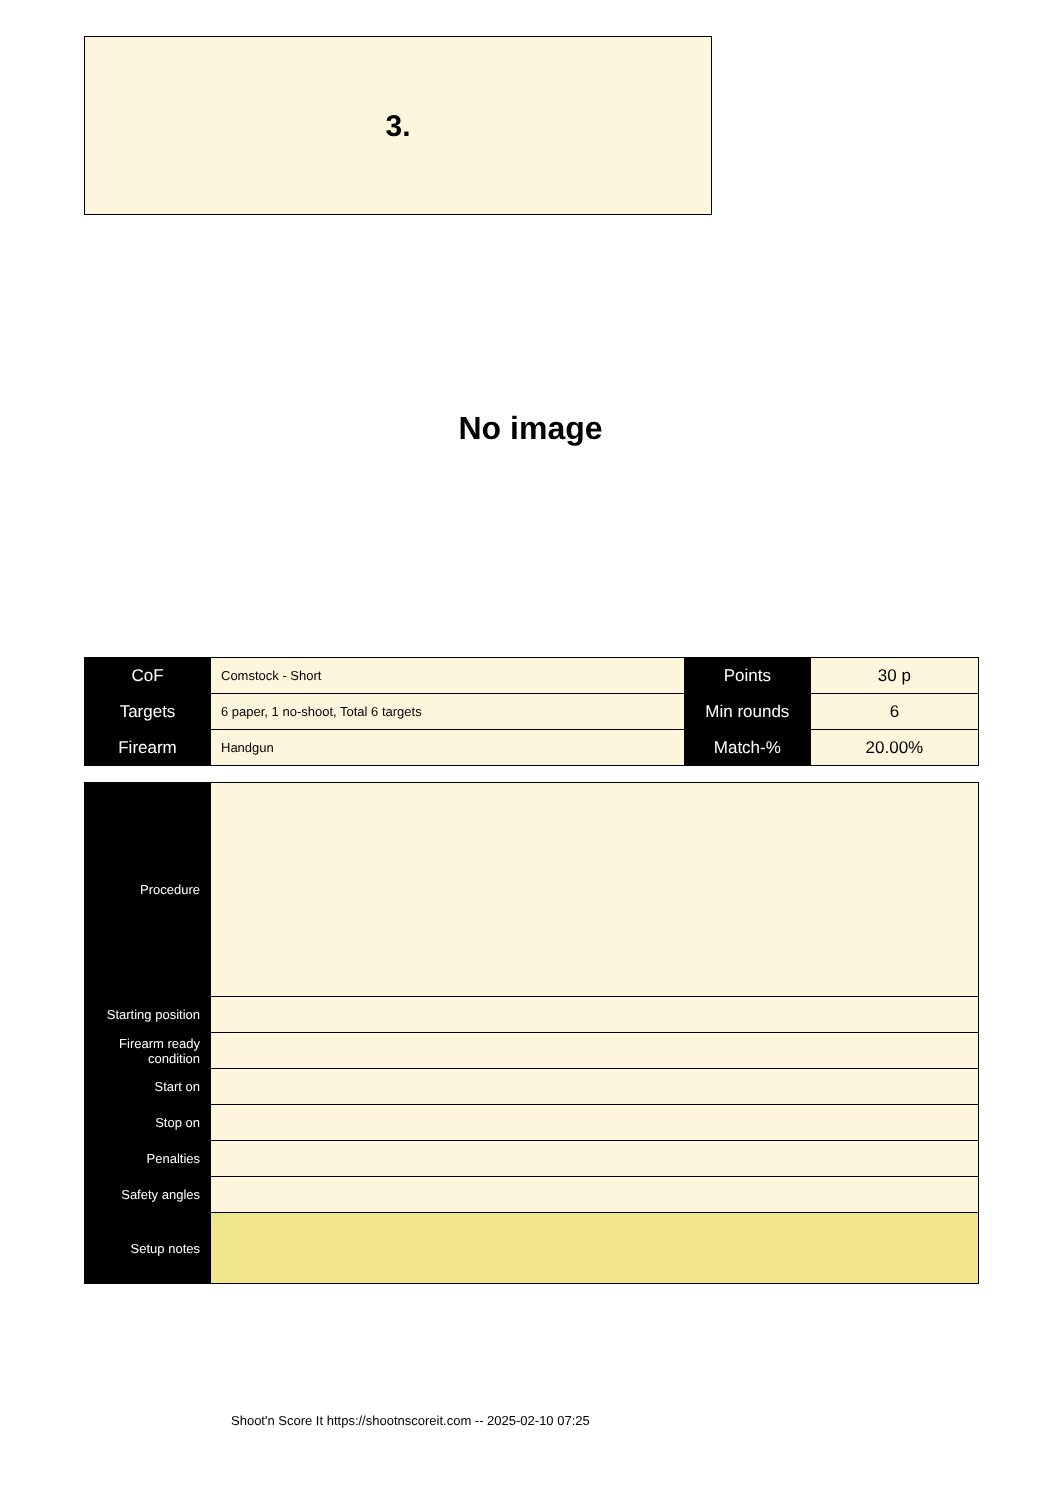3.
No image
| CoF | Comstock - Short | Points | 30 p |
| Targets | 6 paper, 1 no-shoot, Total 6 targets | Min rounds | 6 |
| Firearm | Handgun | Match-% | 20.00% |
| Procedure | |
| Starting position | |
| Firearm ready condition | |
| Start on | |
| Stop on | |
| Penalties | |
| Safety angles | |
| Setup notes | |
Shoot'n Score It https://shootnscoreit.com -- 2025-02-10 07:25